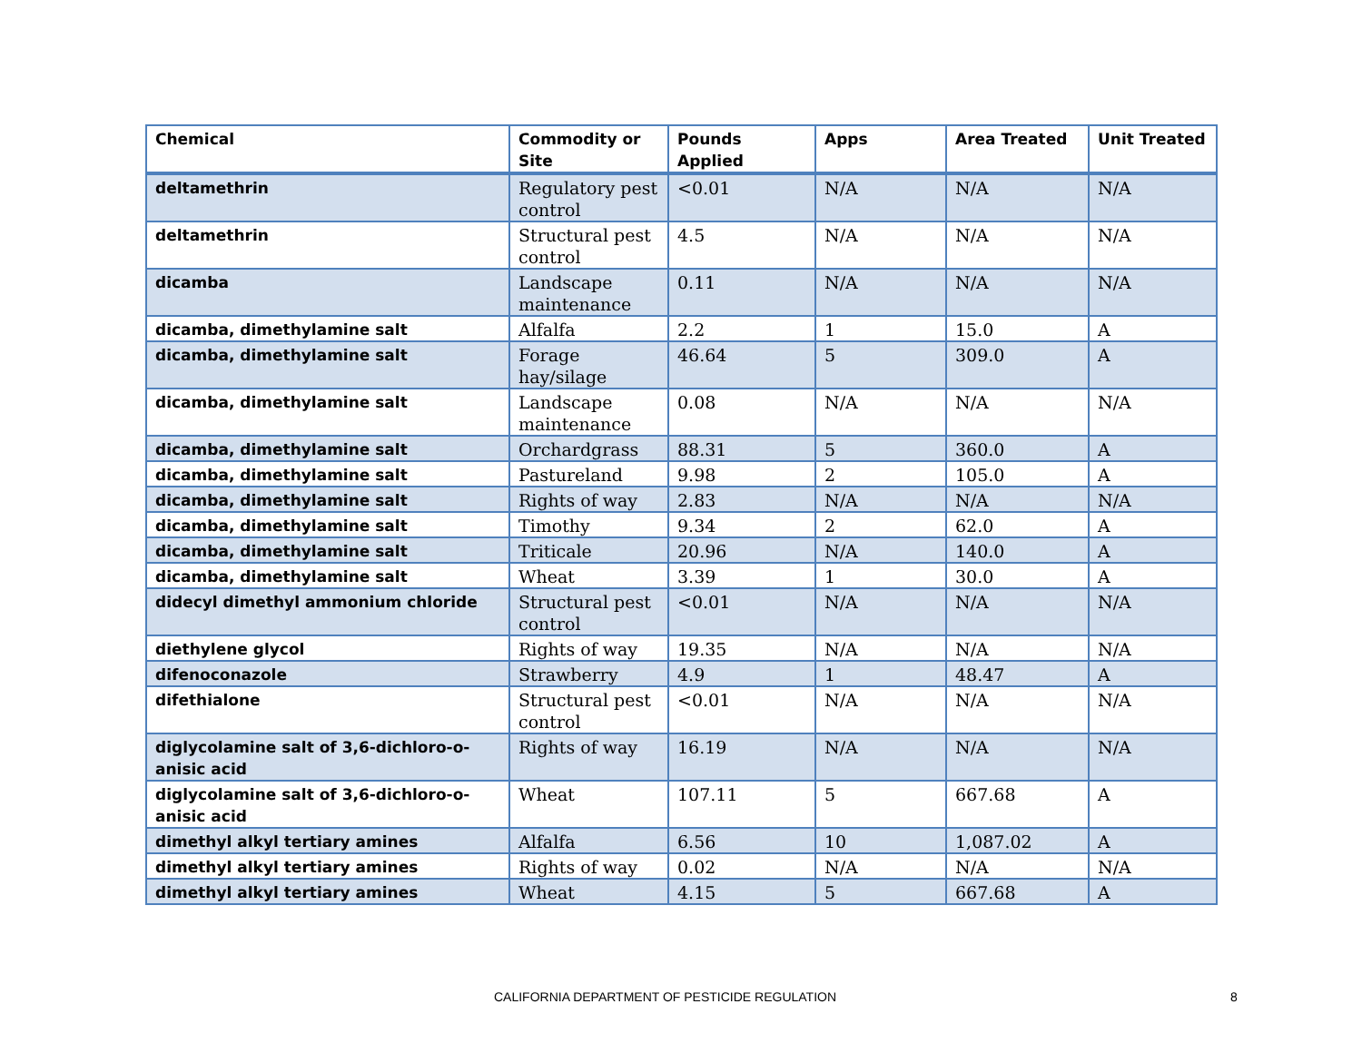| Chemical | Commodity or Site | Pounds Applied | Apps | Area Treated | Unit Treated |
| --- | --- | --- | --- | --- | --- |
| deltamethrin | Regulatory pest control | <0.01 | N/A | N/A | N/A |
| deltamethrin | Structural pest control | 4.5 | N/A | N/A | N/A |
| dicamba | Landscape maintenance | 0.11 | N/A | N/A | N/A |
| dicamba, dimethylamine salt | Alfalfa | 2.2 | 1 | 15.0 | A |
| dicamba, dimethylamine salt | Forage hay/silage | 46.64 | 5 | 309.0 | A |
| dicamba, dimethylamine salt | Landscape maintenance | 0.08 | N/A | N/A | N/A |
| dicamba, dimethylamine salt | Orchardgrass | 88.31 | 5 | 360.0 | A |
| dicamba, dimethylamine salt | Pastureland | 9.98 | 2 | 105.0 | A |
| dicamba, dimethylamine salt | Rights of way | 2.83 | N/A | N/A | N/A |
| dicamba, dimethylamine salt | Timothy | 9.34 | 2 | 62.0 | A |
| dicamba, dimethylamine salt | Triticale | 20.96 | N/A | 140.0 | A |
| dicamba, dimethylamine salt | Wheat | 3.39 | 1 | 30.0 | A |
| didecyl dimethyl ammonium chloride | Structural pest control | <0.01 | N/A | N/A | N/A |
| diethylene glycol | Rights of way | 19.35 | N/A | N/A | N/A |
| difenoconazole | Strawberry | 4.9 | 1 | 48.47 | A |
| difethialone | Structural pest control | <0.01 | N/A | N/A | N/A |
| diglycolamine salt of 3,6-dichloro-o-anisic acid | Rights of way | 16.19 | N/A | N/A | N/A |
| diglycolamine salt of 3,6-dichloro-o-anisic acid | Wheat | 107.11 | 5 | 667.68 | A |
| dimethyl alkyl tertiary amines | Alfalfa | 6.56 | 10 | 1,087.02 | A |
| dimethyl alkyl tertiary amines | Rights of way | 0.02 | N/A | N/A | N/A |
| dimethyl alkyl tertiary amines | Wheat | 4.15 | 5 | 667.68 | A |
CALIFORNIA DEPARTMENT OF PESTICIDE REGULATION 8